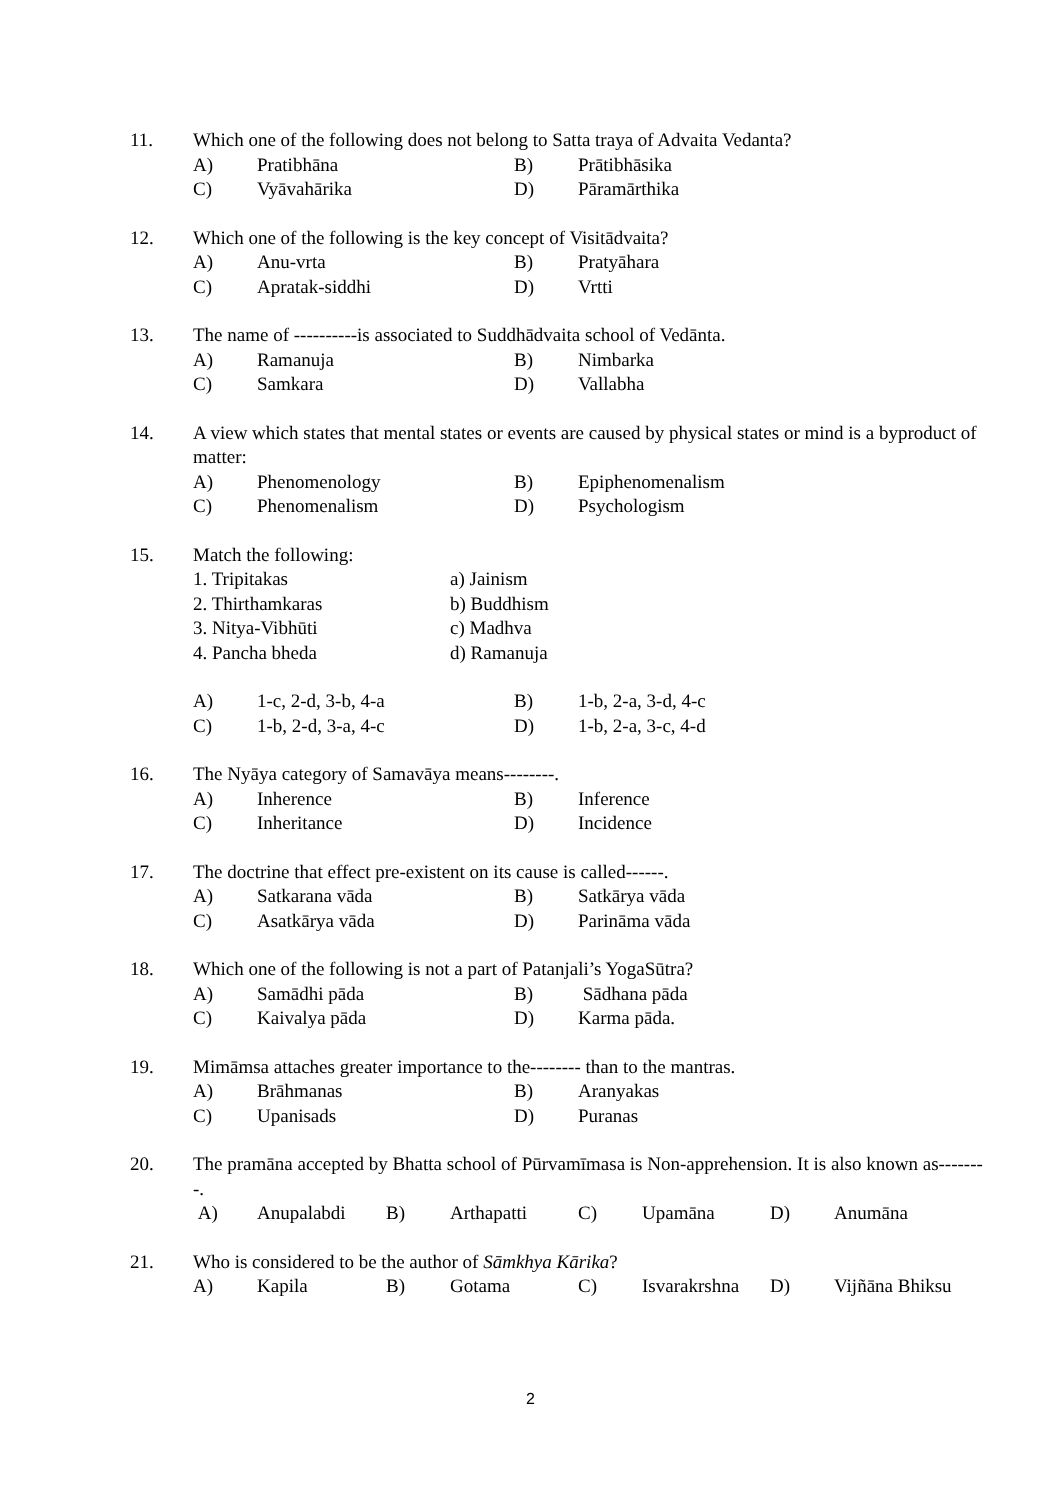11. Which one of the following does not belong to Satta traya of Advaita Vedanta?
A) Pratibhāna B) Prātibhāsika
C) Vyāvahārika D) Pāramārthika
12. Which one of the following is the key concept of Visitādvaita?
A) Anu-vrta B) Pratyāhara
C) Apratak-siddhi D) Vrtti
13. The name of ----------is associated to Suddhādvaita school of Vedānta.
A) Ramanuja B) Nimbarka
C) Samkara D) Vallabha
14. A view which states that mental states or events are caused by physical states or mind is a byproduct of matter:
A) Phenomenology B) Epiphenomenalism
C) Phenomenalism D) Psychologism
15. Match the following:
1. Tripitakas a) Jainism
2. Thirthamkaras b) Buddhism
3. Nitya-Vibhūti c) Madhva
4. Pancha bheda d) Ramanuja
A) 1-c, 2-d, 3-b, 4-a B) 1-b, 2-a, 3-d, 4-c
C) 1-b, 2-d, 3-a, 4-c D) 1-b, 2-a, 3-c, 4-d
16. The Nyāya category of Samavāya means--------.
A) Inherence B) Inference
C) Inheritance D) Incidence
17. The doctrine that effect pre-existent on its cause is called------.
A) Satkarana vāda B) Satkārya vāda
C) Asatkārya vāda D) Parināma vāda
18. Which one of the following is not a part of Patanjali’s YogaSūtra?
A) Samādhi pāda B) Sādhana pāda
C) Kaivalya pāda D) Karma pāda.
19. Mimāmsa attaches greater importance to the-------- than to the mantras.
A) Brāhmanas B) Aranyakas
C) Upanisads D) Puranas
20. The pramāna accepted by Bhatta school of Pūrvamīmasa is Non-apprehension. It is also known as--------.
A) Anupalabdi B) Arthapatti C) Upamāna D) Anumāna
21. Who is considered to be the author of Sāmkhya Kārika?
A) Kapila B) Gotama C) Isvarakrshna
D) Vijñāna Bhiksu
2